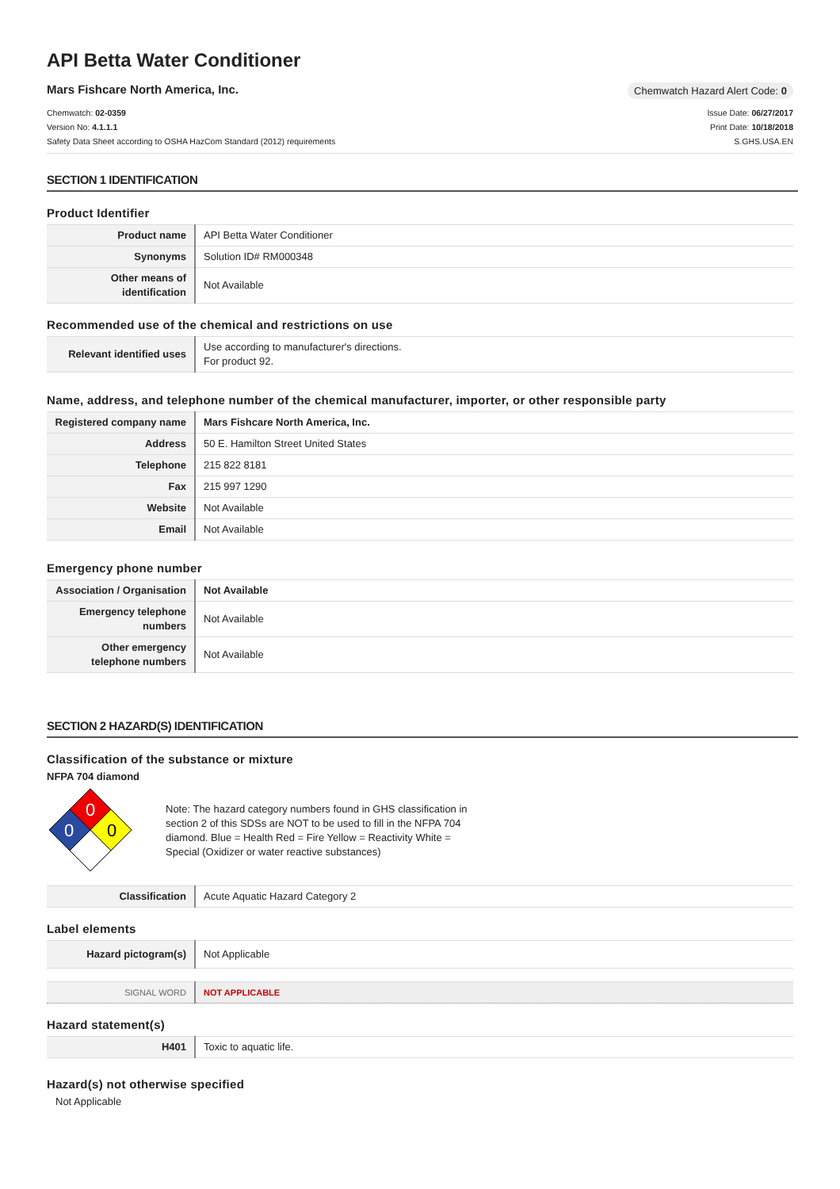API Betta Water Conditioner
Mars Fishcare North America, Inc.
Chemwatch Hazard Alert Code: 0
Chemwatch: 02-0359
Version No: 4.1.1.1
Safety Data Sheet according to OSHA HazCom Standard (2012) requirements
Issue Date: 06/27/2017
Print Date: 10/18/2018
S.GHS.USA.EN
SECTION 1 IDENTIFICATION
Product Identifier
| Product name | API Betta Water Conditioner |
| Synonyms | Solution ID# RM000348 |
| Other means of identification | Not Available |
Recommended use of the chemical and restrictions on use
| Relevant identified uses | Use according to manufacturer's directions. For product 92. |
Name, address, and telephone number of the chemical manufacturer, importer, or other responsible party
| Registered company name | Mars Fishcare North America, Inc. |
| Address | 50 E. Hamilton Street United States |
| Telephone | 215 822 8181 |
| Fax | 215 997 1290 |
| Website | Not Available |
| Email | Not Available |
Emergency phone number
| Association / Organisation | Not Available |
| Emergency telephone numbers | Not Available |
| Other emergency telephone numbers | Not Available |
SECTION 2 HAZARD(S) IDENTIFICATION
Classification of the substance or mixture
NFPA 704 diamond
0
0
0
Note: The hazard category numbers found in GHS classification in section 2 of this SDSs are NOT to be used to fill in the NFPA 704 diamond. Blue = Health Red = Fire Yellow = Reactivity White = Special (Oxidizer or water reactive substances)
| Classification | Acute Aquatic Hazard Category 2 |
Label elements
| Hazard pictogram(s) | Not Applicable |
| SIGNAL WORD | NOT APPLICABLE |
Hazard statement(s)
| H401 | Toxic to aquatic life. |
Hazard(s) not otherwise specified
Not Applicable